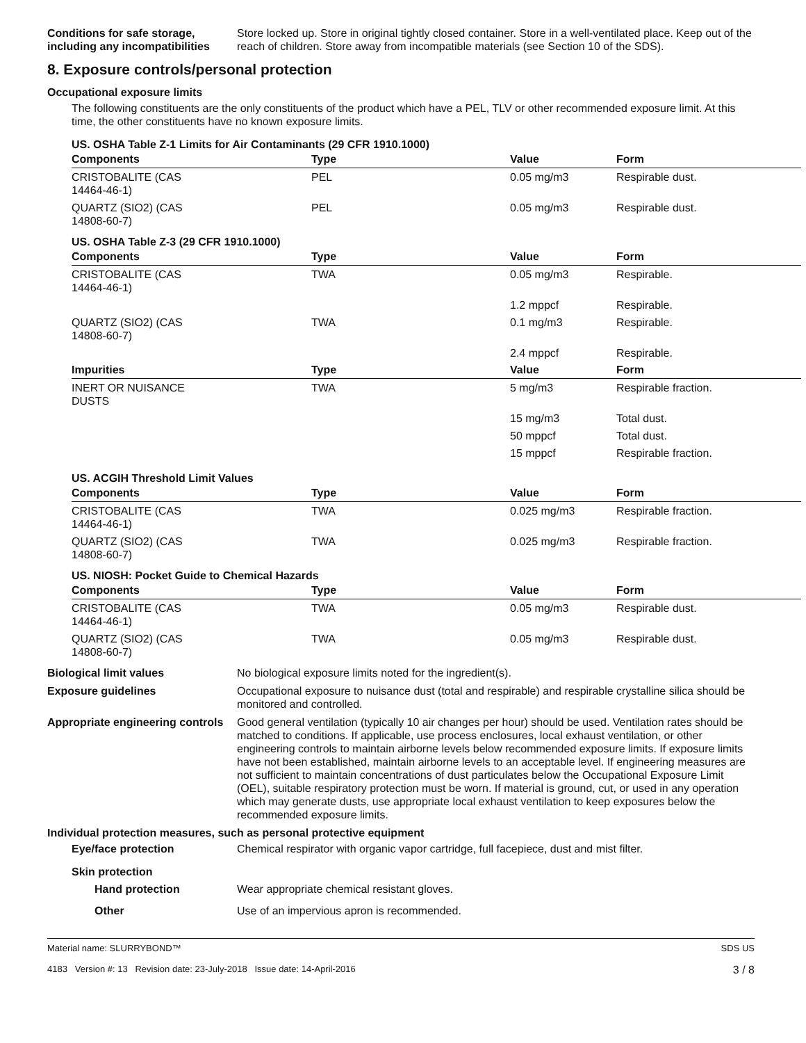Conditions for safe storage, including any incompatibilities
Store locked up. Store in original tightly closed container. Store in a well-ventilated place. Keep out of the reach of children. Store away from incompatible materials (see Section 10 of the SDS).
8. Exposure controls/personal protection
Occupational exposure limits
The following constituents are the only constituents of the product which have a PEL, TLV or other recommended exposure limit. At this time, the other constituents have no known exposure limits.
| US. OSHA Table Z-1 Limits for Air Contaminants (29 CFR 1910.1000) | | | |
| Components | Type | Value | Form |
| CRISTOBALITE (CAS 14464-46-1) | PEL | 0.05 mg/m3 | Respirable dust. |
| QUARTZ (SIO2) (CAS 14808-60-7) | PEL | 0.05 mg/m3 | Respirable dust. |
| US. OSHA Table Z-3 (29 CFR 1910.1000) | | | |
| Components | Type | Value | Form |
| CRISTOBALITE (CAS 14464-46-1) | TWA | 0.05 mg/m3 | Respirable. |
| | | 1.2 mppcf | Respirable. |
| QUARTZ (SIO2) (CAS 14808-60-7) | TWA | 0.1 mg/m3 | Respirable. |
| | | 2.4 mppcf | Respirable. |
| Impurities | Type | Value | Form |
| INERT OR NUISANCE DUSTS | TWA | 5 mg/m3 | Respirable fraction. |
| | | 15 mg/m3 | Total dust. |
| | | 50 mppcf | Total dust. |
| | | 15 mppcf | Respirable fraction. |
| US. ACGIH Threshold Limit Values | | | |
| Components | Type | Value | Form |
| CRISTOBALITE (CAS 14464-46-1) | TWA | 0.025 mg/m3 | Respirable fraction. |
| QUARTZ (SIO2) (CAS 14808-60-7) | TWA | 0.025 mg/m3 | Respirable fraction. |
| US. NIOSH: Pocket Guide to Chemical Hazards | | | |
| Components | Type | Value | Form |
| CRISTOBALITE (CAS 14464-46-1) | TWA | 0.05 mg/m3 | Respirable dust. |
| QUARTZ (SIO2) (CAS 14808-60-7) | TWA | 0.05 mg/m3 | Respirable dust. |
Biological limit values No biological exposure limits noted for the ingredient(s).
Exposure guidelines Occupational exposure to nuisance dust (total and respirable) and respirable crystalline silica should be monitored and controlled.
Appropriate engineering controls
Good general ventilation (typically 10 air changes per hour) should be used. Ventilation rates should be matched to conditions. If applicable, use process enclosures, local exhaust ventilation, or other engineering controls to maintain airborne levels below recommended exposure limits. If exposure limits have not been established, maintain airborne levels to an acceptable level. If engineering measures are not sufficient to maintain concentrations of dust particulates below the Occupational Exposure Limit (OEL), suitable respiratory protection must be worn. If material is ground, cut, or used in any operation which may generate dusts, use appropriate local exhaust ventilation to keep exposures below the recommended exposure limits.
Individual protection measures, such as personal protective equipment
Eye/face protection Chemical respirator with organic vapor cartridge, full facepiece, dust and mist filter.
Skin protection
Hand protection Wear appropriate chemical resistant gloves.
Other Use of an impervious apron is recommended.
Material name: SLURRYBOND™
4183 Version #: 13 Revision date: 23-July-2018 Issue date: 14-April-2016 SDS US
3 / 8